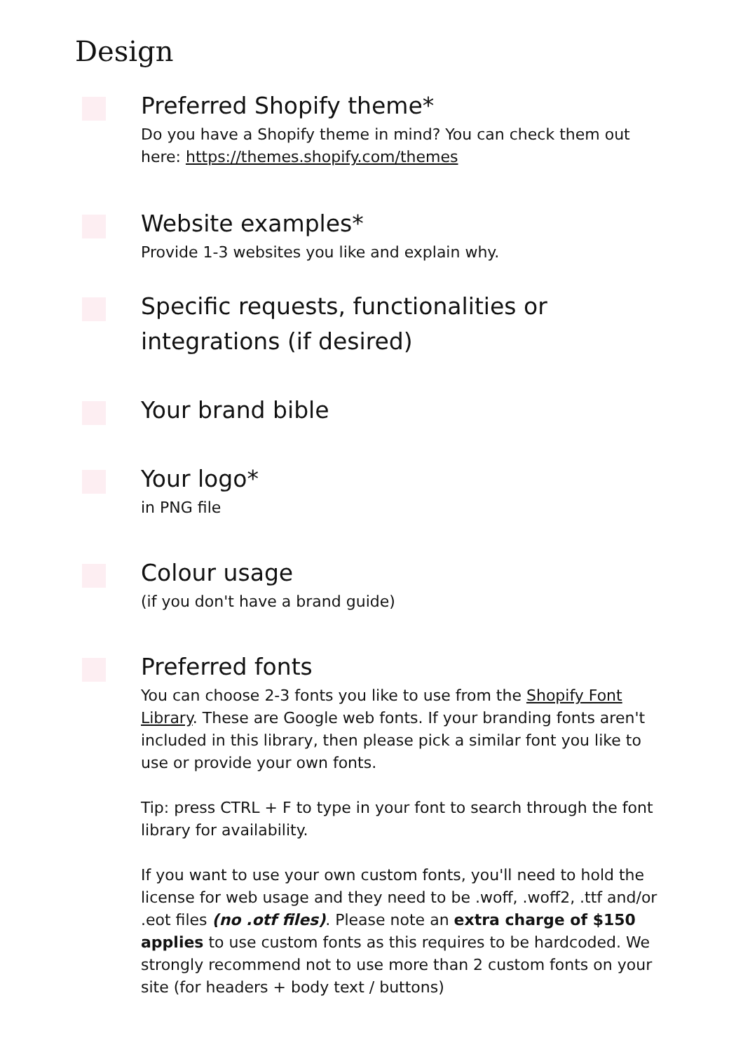Design
Preferred Shopify theme*
Do you have a Shopify theme in mind? You can check them out here: https://themes.shopify.com/themes
Website examples*
Provide 1-3 websites you like and explain why.
Specific requests, functionalities or integrations (if desired)
Your brand bible
Your logo*
in PNG file
Colour usage
(if you don't have a brand guide)
Preferred fonts
You can choose 2-3 fonts you like to use from the Shopify Font Library. These are Google web fonts. If your branding fonts aren't included in this library, then please pick a similar font you like to use or provide your own fonts.
Tip: press CTRL + F to type in your font to search through the font library for availability.
If you want to use your own custom fonts, you'll need to hold the license for web usage and they need to be .woff, .woff2, .ttf and/or .eot files (no .otf files). Please note an extra charge of $150 applies to use custom fonts as this requires to be hardcoded. We strongly recommend not to use more than 2 custom fonts on your site (for headers + body text / buttons)